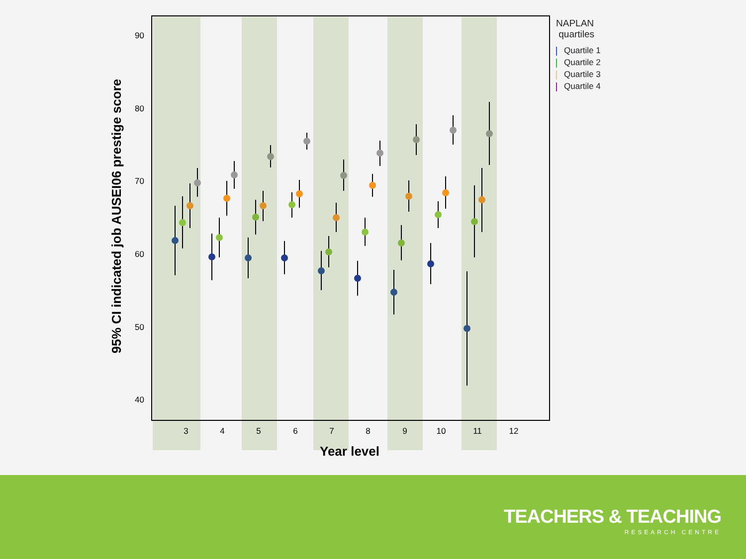90
80
70
60
50
40
3
4
5
6
7
8
9
10
11
12
Year level
95% CI indicated job AUSEI06 prestige score
NAPLAN
quartiles
Quartile 1
Quartile 2
Quartile 3
Quartile 4
TEACHERS & TEACHING
RESEARCH CENTRE